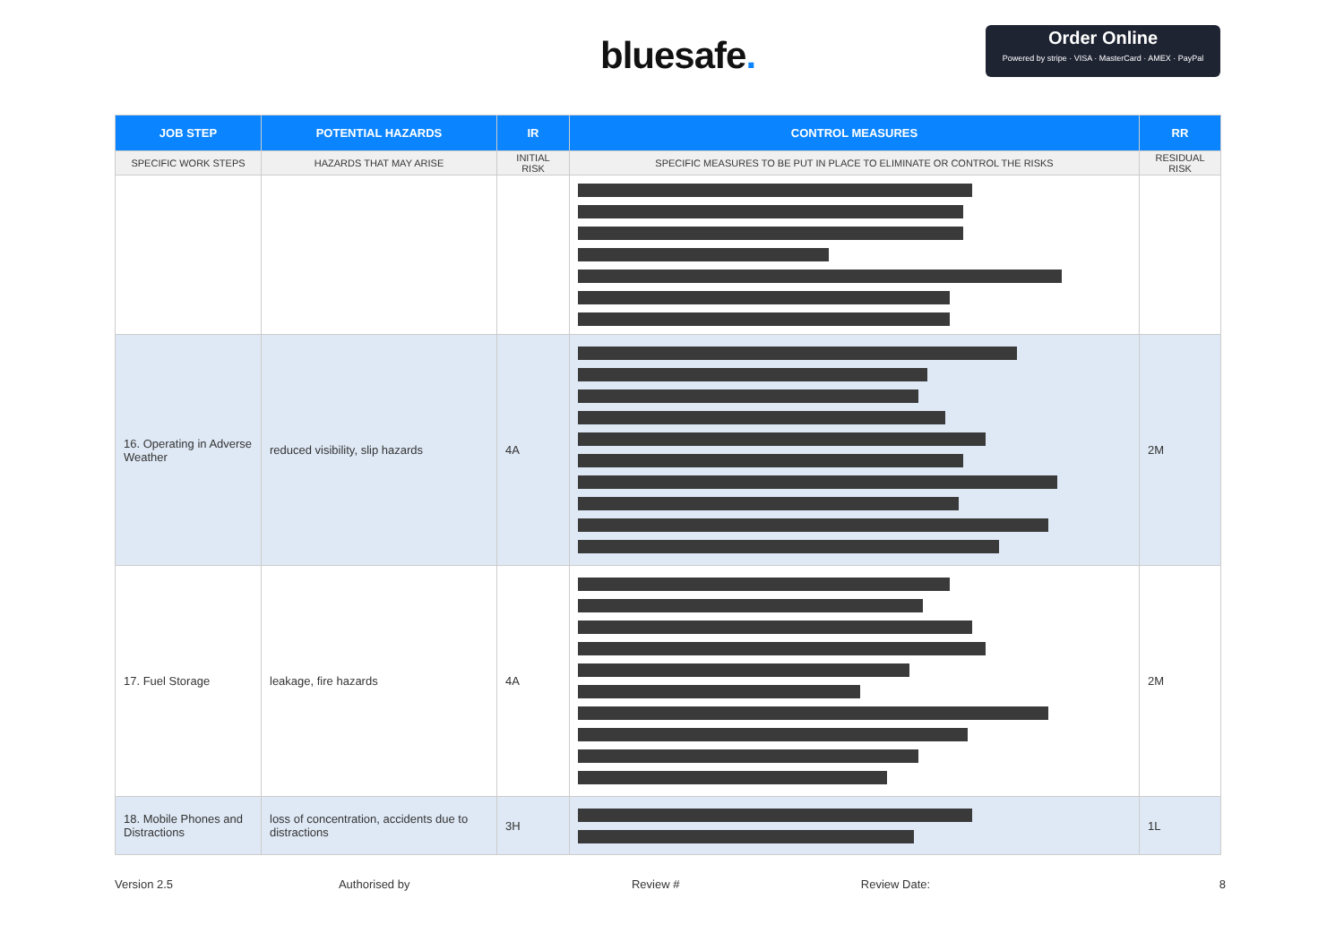bluesafe.
Order Online
Powered by stripe · VISA · MasterCard · AMEX · PayPal
| JOB STEP | POTENTIAL HAZARDS | IR | CONTROL MEASURES | RR |
| --- | --- | --- | --- | --- |
| SPECIFIC WORK STEPS | HAZARDS THAT MAY ARISE | INITIAL RISK | SPECIFIC MEASURES TO BE PUT IN PLACE TO ELIMINATE OR CONTROL THE RISKS | RESIDUAL RISK |
| 16. Operating in Adverse Weather | reduced visibility, slip hazards | 4A | | 2M |
| 17. Fuel Storage | leakage, fire hazards | 4A | | 2M |
| 18. Mobile Phones and Distractions | loss of concentration, accidents due to distractions | 3H | | 1L |
Version 2.5 Authorised by Review # Review Date: 8